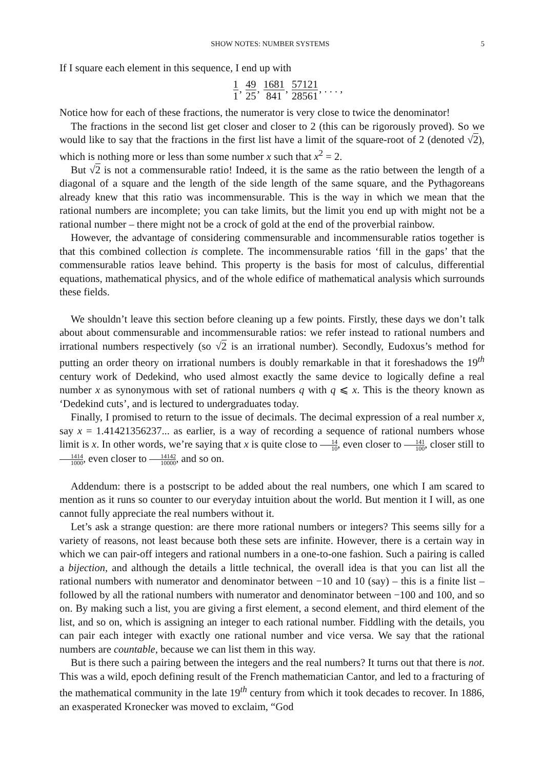SHOW NOTES: NUMBER SYSTEMS 5
If I square each element in this sequence, I end up with
1 1, 49 25, 1681 841, 57121 28561, . . . ,
Notice how for each of these fractions, the numerator is very close to twice the denominator!
The fractions in the second list get closer and closer to 2 (this can be rigorously proved). So we would like to say that the fractions in the first list have a limit of the square-root of 2 (denoted √2), which is nothing more or less than some number x such that x<sup>2</sup> = 2.
But √2 is not a commensurable ratio! Indeed, it is the same as the ratio between the length of a diagonal of a square and the length of the side length of the same square, and the Pythagoreans already knew that this ratio was incommensurable. This is the way in which we mean that the rational numbers are incomplete; you can take limits, but the limit you end up with might not be a rational number – there might not be a crock of gold at the end of the proverbial rainbow.
However, the advantage of considering commensurable and incommensurable ratios together is that this combined collection is complete. The incommensurable ratios ‘fill in the gaps’ that the commensurable ratios leave behind. This property is the basis for most of calculus, differential equations, mathematical physics, and of the whole edifice of mathematical analysis which surrounds these fields.
We shouldn’t leave this section before cleaning up a few points. Firstly, these days we don’t talk about about commensurable and incommensurable ratios: we refer instead to rational numbers and irrational numbers respectively (so √2 is an irrational number). Secondly, Eudoxus’s method for putting an order theory on irrational numbers is doubly remarkable in that it foreshadows the 19<sup>th</sup> century work of Dedekind, who used almost exactly the same device to logically define a real number x as synonymous with set of rational numbers q with q ⩽ x. This is the theory known as ‘Dedekind cuts’, and is lectured to undergraduates today.
Finally, I promised to return to the issue of decimals. The decimal expression of a real number x, say x = 1.41421356237... as earlier, is a way of recording a sequence of rational numbers whose limit is x. In other words, we’re saying that x is quite close to 14 10, even closer to 141 100, closer still to 1414 1000, even closer to 14142 10000, and so on.
Addendum: there is a postscript to be added about the real numbers, one which I am scared to mention as it runs so counter to our everyday intuition about the world. But mention it I will, as one cannot fully appreciate the real numbers without it.
Let’s ask a strange question: are there more rational numbers or integers? This seems silly for a variety of reasons, not least because both these sets are infinite. However, there is a certain way in which we can pair-off integers and rational numbers in a one-to-one fashion. Such a pairing is called a bijection, and although the details a little technical, the overall idea is that you can list all the rational numbers with numerator and denominator between −10 and 10 (say) – this is a finite list – followed by all the rational numbers with numerator and denominator between −100 and 100, and so on. By making such a list, you are giving a first element, a second element, and third element of the list, and so on, which is assigning an integer to each rational number. Fiddling with the details, you can pair each integer with exactly one rational number and vice versa. We say that the rational numbers are countable, because we can list them in this way.
But is there such a pairing between the integers and the real numbers? It turns out that there is not. This was a wild, epoch defining result of the French mathematician Cantor, and led to a fracturing of the mathematical community in the late 19<sup>th</sup> century from which it took decades to recover. In 1886, an exasperated Kronecker was moved to exclaim, “God